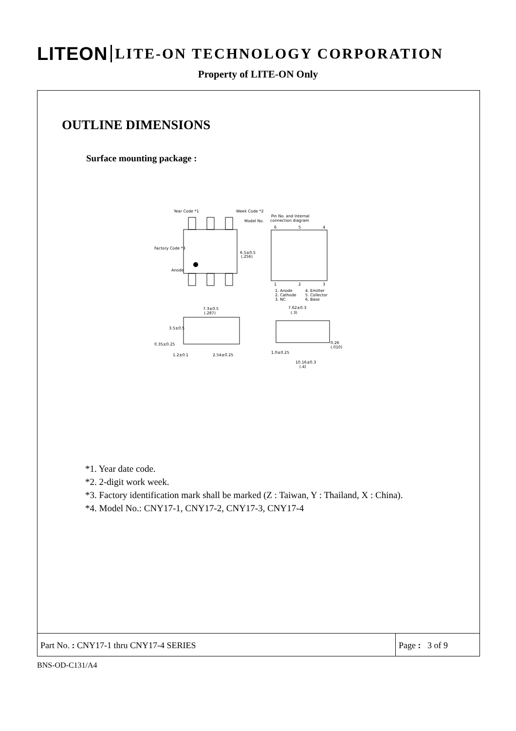LITEON LITE-ON TECHNOLOGY CORPORATION
Property of LITE-ON Only
OUTLINE DIMENSIONS
Surface mounting package :
Year Code *1
Week Code *2
Model No.
Factory Code *3
Anode
6.5±0.5
(.256)
Pin No. and Internal
connection diagram
6
5
4
1
2
3
1. Anode
4. Emitter
2. Cathode
5. Collector
3. NC
6. Base
7.3±0.5
(.287)
3.5±0.5
0.35±0.25
1.2±0.1
2.54±0.25
7.62±0.3
(.3)
0.26
(.010)
1.0±0.25
10.16±0.3
(.4)
*1. Year date code.
*2. 2-digit work week.
*3. Factory identification mark shall be marked (Z : Taiwan, Y : Thailand, X : China).
*4. Model No.: CNY17-1, CNY17-2, CNY17-3, CNY17-4
Part No. : CNY17-1 thru CNY17-4 SERIES
Page : 3 of 9
BNS-OD-C131/A4